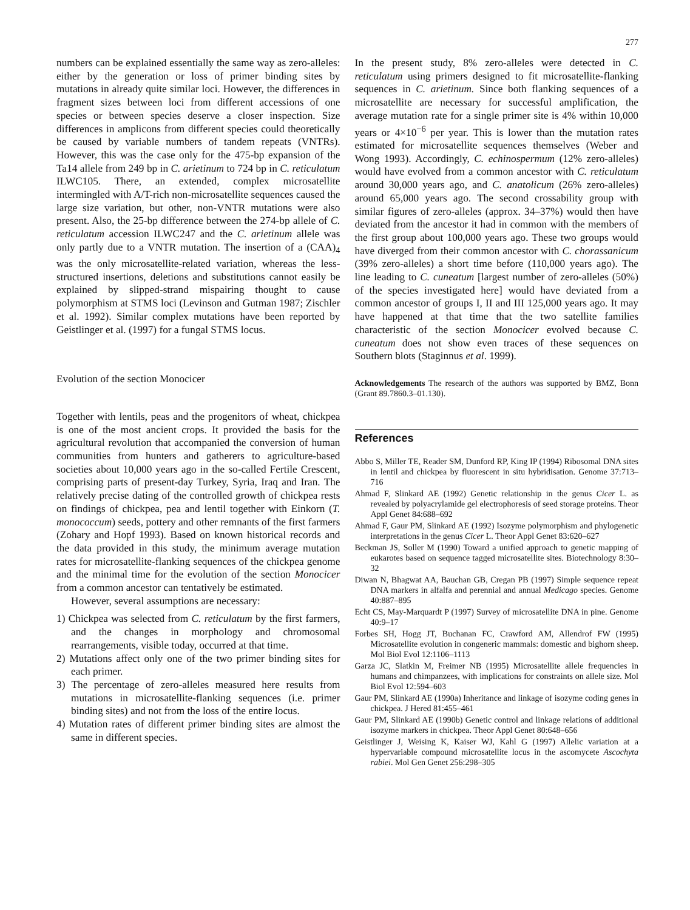277
numbers can be explained essentially the same way as zero-alleles: either by the generation or loss of primer binding sites by mutations in already quite similar loci. However, the differences in fragment sizes between loci from different accessions of one species or between species deserve a closer inspection. Size differences in amplicons from different species could theoretically be caused by variable numbers of tandem repeats (VNTRs). However, this was the case only for the 475-bp expansion of the Ta14 allele from 249 bp in C. arietinum to 724 bp in C. reticulatum ILWC105. There, an extended, complex microsatellite intermingled with A/T-rich non-microsatellite sequences caused the large size variation, but other, non-VNTR mutations were also present. Also, the 25-bp difference between the 274-bp allele of C. reticulatum accession ILWC247 and the C. arietinum allele was only partly due to a VNTR mutation. The insertion of a (CAA)<sub>4</sub> was the only microsatellite-related variation, whereas the less-structured insertions, deletions and substitutions cannot easily be explained by slipped-strand mispairing thought to cause polymorphism at STMS loci (Levinson and Gutman 1987; Zischler et al. 1992). Similar complex mutations have been reported by Geistlinger et al. (1997) for a fungal STMS locus.
Evolution of the section Monocicer
Together with lentils, peas and the progenitors of wheat, chickpea is one of the most ancient crops. It provided the basis for the agricultural revolution that accompanied the conversion of human communities from hunters and gatherers to agriculture-based societies about 10,000 years ago in the so-called Fertile Crescent, comprising parts of present-day Turkey, Syria, Iraq and Iran. The relatively precise dating of the controlled growth of chickpea rests on findings of chickpea, pea and lentil together with Einkorn (T. monococcum) seeds, pottery and other remnants of the first farmers (Zohary and Hopf 1993). Based on known historical records and the data provided in this study, the minimum average mutation rates for microsatellite-flanking sequences of the chickpea genome and the minimal time for the evolution of the section Monocicer from a common ancestor can tentatively be estimated.
However, several assumptions are necessary:
1) Chickpea was selected from C. reticulatum by the first farmers, and the changes in morphology and chromosomal rearrangements, visible today, occurred at that time.
2) Mutations affect only one of the two primer binding sites for each primer.
3) The percentage of zero-alleles measured here results from mutations in microsatellite-flanking sequences (i.e. primer binding sites) and not from the loss of the entire locus.
4) Mutation rates of different primer binding sites are almost the same in different species.
In the present study, 8% zero-alleles were detected in C. reticulatum using primers designed to fit microsatellite-flanking sequences in C. arietinum. Since both flanking sequences of a microsatellite are necessary for successful amplification, the average mutation rate for a single primer site is 4% within 10,000 years or 4×10<sup>−6</sup> per year. This is lower than the mutation rates estimated for microsatellite sequences themselves (Weber and Wong 1993). Accordingly, C. echinospermum (12% zero-alleles) would have evolved from a common ancestor with C. reticulatum around 30,000 years ago, and C. anatolicum (26% zero-alleles) around 65,000 years ago. The second crossability group with similar figures of zero-alleles (approx. 34–37%) would then have deviated from the ancestor it had in common with the members of the first group about 100,000 years ago. These two groups would have diverged from their common ancestor with C. chorassanicum (39% zero-alleles) a short time before (110,000 years ago). The line leading to C. cuneatum [largest number of zero-alleles (50%) of the species investigated here] would have deviated from a common ancestor of groups I, II and III 125,000 years ago. It may have happened at that time that the two satellite families characteristic of the section Monocicer evolved because C. cuneatum does not show even traces of these sequences on Southern blots (Staginnus et al. 1999).
Acknowledgements The research of the authors was supported by BMZ, Bonn (Grant 89.7860.3–01.130).
References
Abbo S, Miller TE, Reader SM, Dunford RP, King IP (1994) Ribosomal DNA sites in lentil and chickpea by fluorescent in situ hybridisation. Genome 37:713–716
Ahmad F, Slinkard AE (1992) Genetic relationship in the genus Cicer L. as revealed by polyacrylamide gel electrophoresis of seed storage proteins. Theor Appl Genet 84:688–692
Ahmad F, Gaur PM, Slinkard AE (1992) Isozyme polymorphism and phylogenetic interpretations in the genus Cicer L. Theor Appl Genet 83:620–627
Beckman JS, Soller M (1990) Toward a unified approach to genetic mapping of eukarotes based on sequence tagged microsatellite sites. Biotechnology 8:30–32
Diwan N, Bhagwat AA, Bauchan GB, Cregan PB (1997) Simple sequence repeat DNA markers in alfalfa and perennial and annual Medicago species. Genome 40:887–895
Echt CS, May-Marquardt P (1997) Survey of microsatellite DNA in pine. Genome 40:9–17
Forbes SH, Hogg JT, Buchanan FC, Crawford AM, Allendrof FW (1995) Microsatellite evolution in congeneric mammals: domestic and bighorn sheep. Mol Biol Evol 12:1106–1113
Garza JC, Slatkin M, Freimer NB (1995) Microsatellite allele frequencies in humans and chimpanzees, with implications for constraints on allele size. Mol Biol Evol 12:594–603
Gaur PM, Slinkard AE (1990a) Inheritance and linkage of isozyme coding genes in chickpea. J Hered 81:455–461
Gaur PM, Slinkard AE (1990b) Genetic control and linkage relations of additional isozyme markers in chickpea. Theor Appl Genet 80:648–656
Geistlinger J, Weising K, Kaiser WJ, Kahl G (1997) Allelic variation at a hypervariable compound microsatellite locus in the ascomycete Ascochyta rabiei. Mol Gen Genet 256:298–305